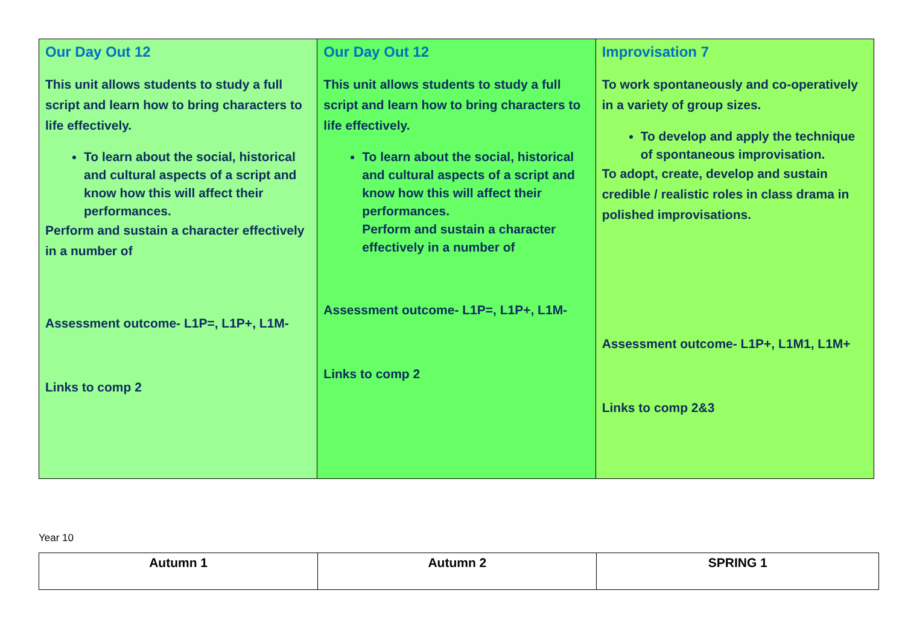| Our Day Out 12 This unit allows students to study a full script and learn how to bring characters to life effectively. To learn about the social, historical and cultural aspects of a script and know how this will affect their performances. Perform and sustain a character effectively in a number of Assessment outcome- L1P=, L1P+, L1M- Links to comp 2 | Our Day Out 12 This unit allows students to study a full script and learn how to bring characters to life effectively. To learn about the social, historical and cultural aspects of a script and know how this will affect their performances. Perform and sustain a character effectively in a number of Assessment outcome- L1P=, L1P+, L1M- Links to comp 2 | Improvisation 7 To work spontaneously and co-operatively in a variety of group sizes. To develop and apply the technique of spontaneous improvisation. To adopt, create, develop and sustain credible / realistic roles in class drama in polished improvisations. Assessment outcome- L1P+, L1M1, L1M+ Links to comp 2&3 |
Year 10
| Autumn 1 | Autumn 2 | SPRING 1 |
| --- | --- | --- |